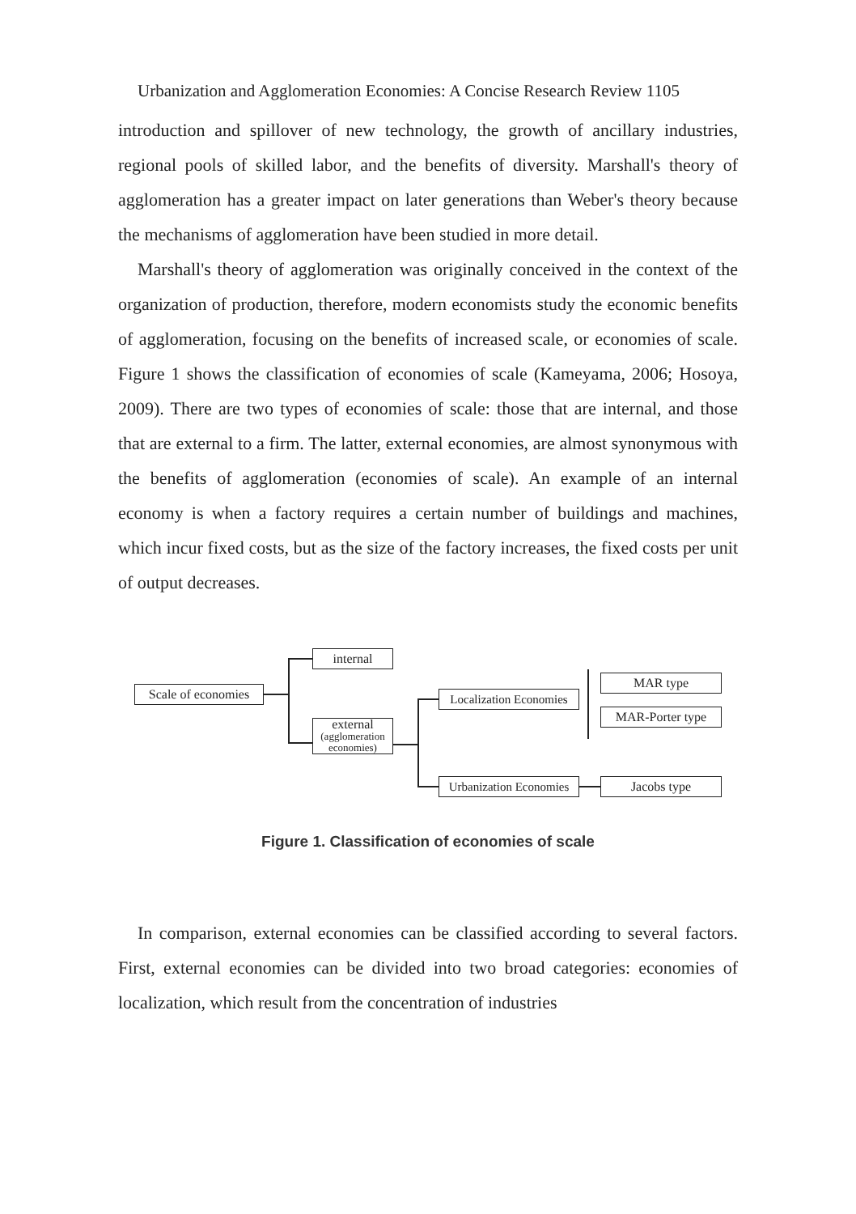Urbanization and Agglomeration Economies: A Concise Research Review 1105
introduction and spillover of new technology, the growth of ancillary industries, regional pools of skilled labor, and the benefits of diversity. Marshall's theory of agglomeration has a greater impact on later generations than Weber's theory because the mechanisms of agglomeration have been studied in more detail.
Marshall's theory of agglomeration was originally conceived in the context of the organization of production, therefore, modern economists study the economic benefits of agglomeration, focusing on the benefits of increased scale, or economies of scale. Figure 1 shows the classification of economies of scale (Kameyama, 2006; Hosoya, 2009). There are two types of economies of scale: those that are internal, and those that are external to a firm. The latter, external economies, are almost synonymous with the benefits of agglomeration (economies of scale). An example of an internal economy is when a factory requires a certain number of buildings and machines, which incur fixed costs, but as the size of the factory increases, the fixed costs per unit of output decreases.
Scale of economies
internal
external
(agglomeration
economies)
Localization Economies
Urbanization Economies
MAR type
MAR-Porter type
Jacobs type
Figure 1. Classification of economies of scale
In comparison, external economies can be classified according to several factors. First, external economies can be divided into two broad categories: economies of localization, which result from the concentration of industries